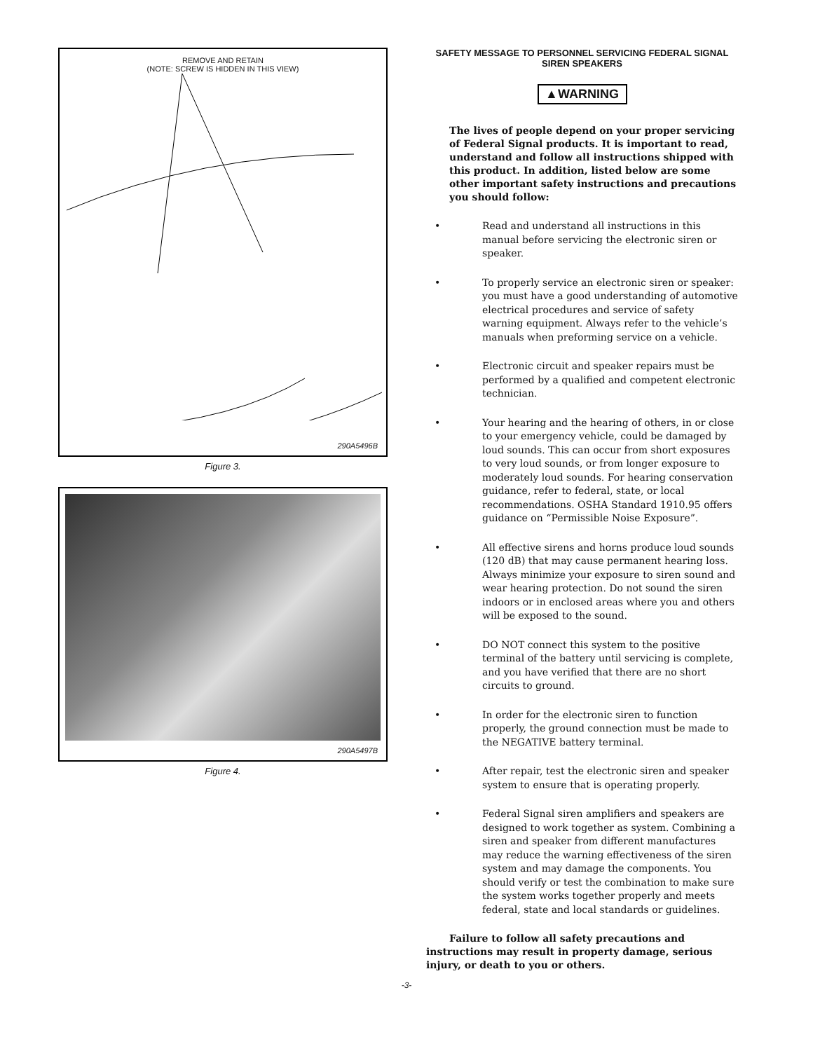REMOVE AND RETAIN
(NOTE: SCREW IS HIDDEN IN THIS VIEW)
290A5496B
Figure 3.
290A5497B
Figure 4.
SAFETY MESSAGE TO PERSONNEL SERVICING FEDERAL SIGNAL SIREN SPEAKERS
▲WARNING
The lives of people depend on your proper servicing of Federal Signal products. It is important to read, understand and follow all instructions shipped with this product. In addition, listed below are some other important safety instructions and precautions you should follow:
• Read and understand all instructions in this manual before servicing the electronic siren or speaker.
• To properly service an electronic siren or speaker: you must have a good understanding of automotive electrical procedures and service of safety warning equipment. Always refer to the vehicle’s manuals when preforming service on a vehicle.
• Electronic circuit and speaker repairs must be performed by a qualified and competent electronic technician.
• Your hearing and the hearing of others, in or close to your emergency vehicle, could be damaged by loud sounds. This can occur from short exposures to very loud sounds, or from longer exposure to moderately loud sounds. For hearing conservation guidance, refer to federal, state, or local recommendations. OSHA Standard 1910.95 offers guidance on “Permissible Noise Exposure”.
• All effective sirens and horns produce loud sounds (120 dB) that may cause permanent hearing loss. Always minimize your exposure to siren sound and wear hearing protection. Do not sound the siren indoors or in enclosed areas where you and others will be exposed to the sound.
• DO NOT connect this system to the positive terminal of the battery until servicing is complete, and you have verified that there are no short circuits to ground.
• In order for the electronic siren to function properly, the ground connection must be made to the NEGATIVE battery terminal.
• After repair, test the electronic siren and speaker system to ensure that is operating properly.
• Federal Signal siren amplifiers and speakers are designed to work together as system. Combining a siren and speaker from different manufactures may reduce the warning effectiveness of the siren system and may damage the components. You should verify or test the combination to make sure the system works together properly and meets federal, state and local standards or guidelines.
Failure to follow all safety precautions and instructions may result in property damage, serious injury, or death to you or others.
-3-